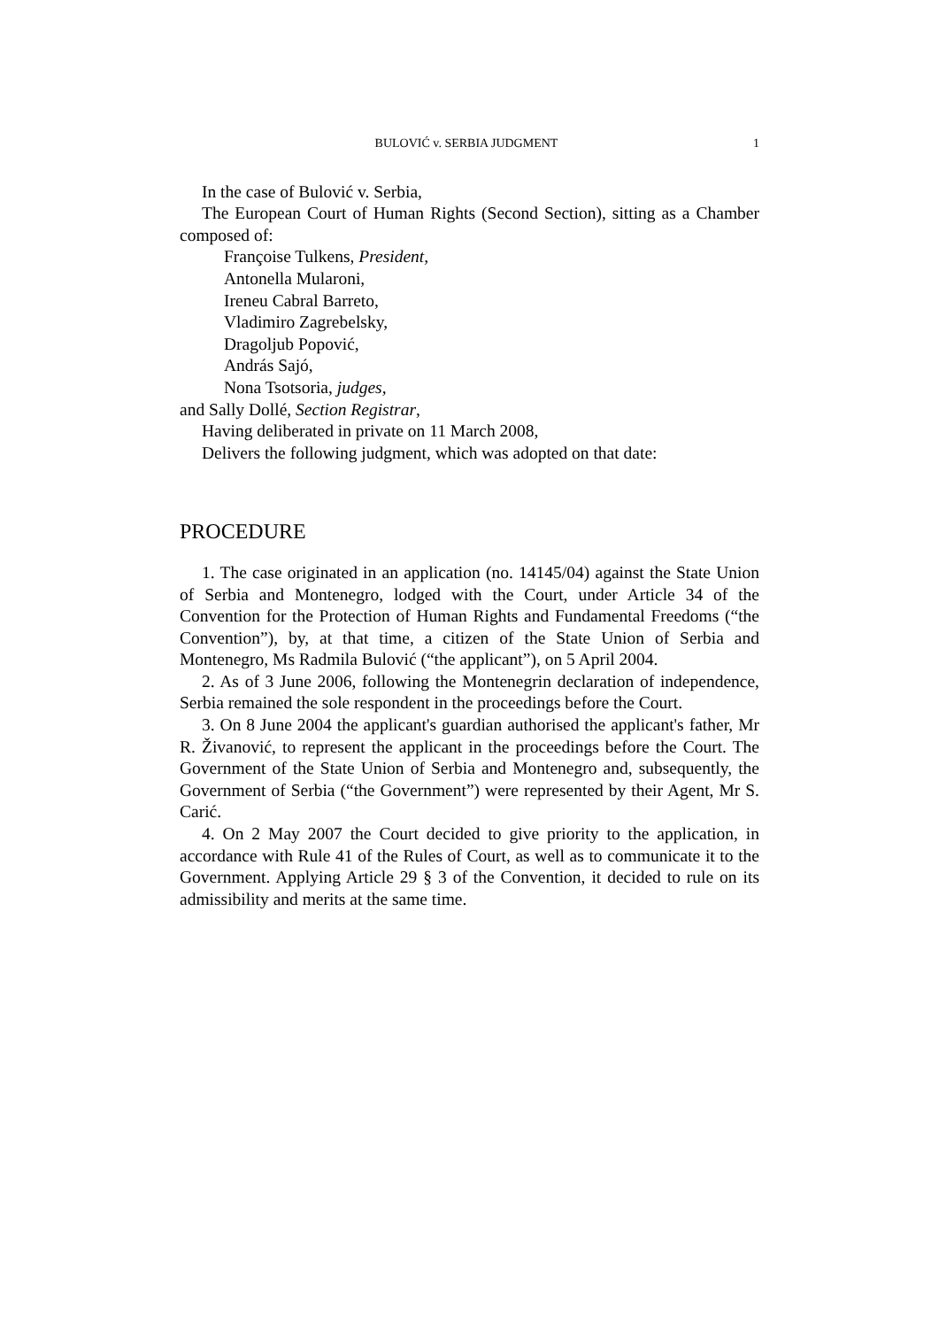BULOVIĆ v. SERBIA JUDGMENT 1
In the case of Bulović v. Serbia,
The European Court of Human Rights (Second Section), sitting as a Chamber composed of:
Françoise Tulkens, President,
Antonella Mularoni,
Ireneu Cabral Barreto,
Vladimiro Zagrebelsky,
Dragoljub Popović,
András Sajó,
Nona Tsotsoria, judges,
and Sally Dollé, Section Registrar,
Having deliberated in private on 11 March 2008,
Delivers the following judgment, which was adopted on that date:
PROCEDURE
1. The case originated in an application (no. 14145/04) against the State Union of Serbia and Montenegro, lodged with the Court, under Article 34 of the Convention for the Protection of Human Rights and Fundamental Freedoms (“the Convention”), by, at that time, a citizen of the State Union of Serbia and Montenegro, Ms Radmila Bulović (“the applicant”), on 5 April 2004.
2. As of 3 June 2006, following the Montenegrin declaration of independence, Serbia remained the sole respondent in the proceedings before the Court.
3. On 8 June 2004 the applicant's guardian authorised the applicant's father, Mr R. Živanović, to represent the applicant in the proceedings before the Court. The Government of the State Union of Serbia and Montenegro and, subsequently, the Government of Serbia (“the Government”) were represented by their Agent, Mr S. Carić.
4. On 2 May 2007 the Court decided to give priority to the application, in accordance with Rule 41 of the Rules of Court, as well as to communicate it to the Government. Applying Article 29 § 3 of the Convention, it decided to rule on its admissibility and merits at the same time.